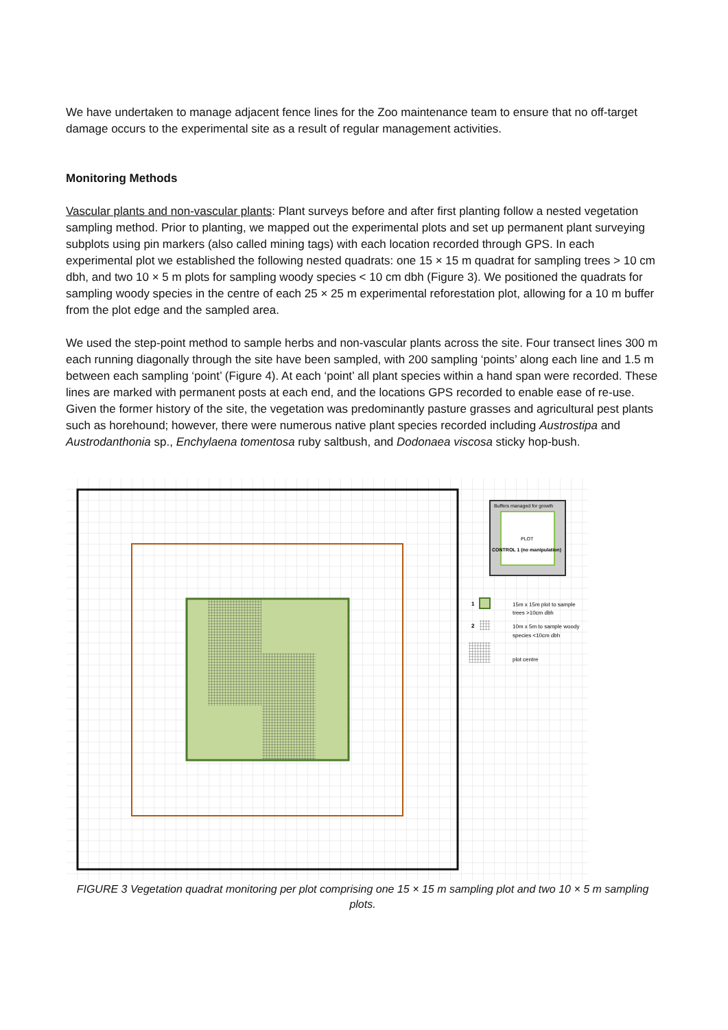We have undertaken to manage adjacent fence lines for the Zoo maintenance team to ensure that no off-target damage occurs to the experimental site as a result of regular management activities.
Monitoring Methods
Vascular plants and non-vascular plants: Plant surveys before and after first planting follow a nested vegetation sampling method. Prior to planting, we mapped out the experimental plots and set up permanent plant surveying subplots using pin markers (also called mining tags) with each location recorded through GPS. In each experimental plot we established the following nested quadrats: one 15 × 15 m quadrat for sampling trees > 10 cm dbh, and two 10 × 5 m plots for sampling woody species < 10 cm dbh (Figure 3). We positioned the quadrats for sampling woody species in the centre of each 25 × 25 m experimental reforestation plot, allowing for a 10 m buffer from the plot edge and the sampled area.
We used the step-point method to sample herbs and non-vascular plants across the site. Four transect lines 300 m each running diagonally through the site have been sampled, with 200 sampling ‘points’ along each line and 1.5 m between each sampling ‘point’ (Figure 4). At each ‘point’ all plant species within a hand span were recorded. These lines are marked with permanent posts at each end, and the locations GPS recorded to enable ease of re-use. Given the former history of the site, the vegetation was predominantly pasture grasses and agricultural pest plants such as horehound; however, there were numerous native plant species recorded including Austrostipa and Austrodanthonia sp., Enchylaena tomentosa ruby saltbush, and Dodonaea viscosa sticky hop-bush.
Buffers managed for growth
CONTROL 1 (no manipulation)
PLOT
1
15m x 15m plot to sample
trees >10cm dbh
2
10m x 5m to sample woody
species <10cm dbh
plot centre
FIGURE 3 Vegetation quadrat monitoring per plot comprising one 15 × 15 m sampling plot and two 10 × 5 m sampling plots.